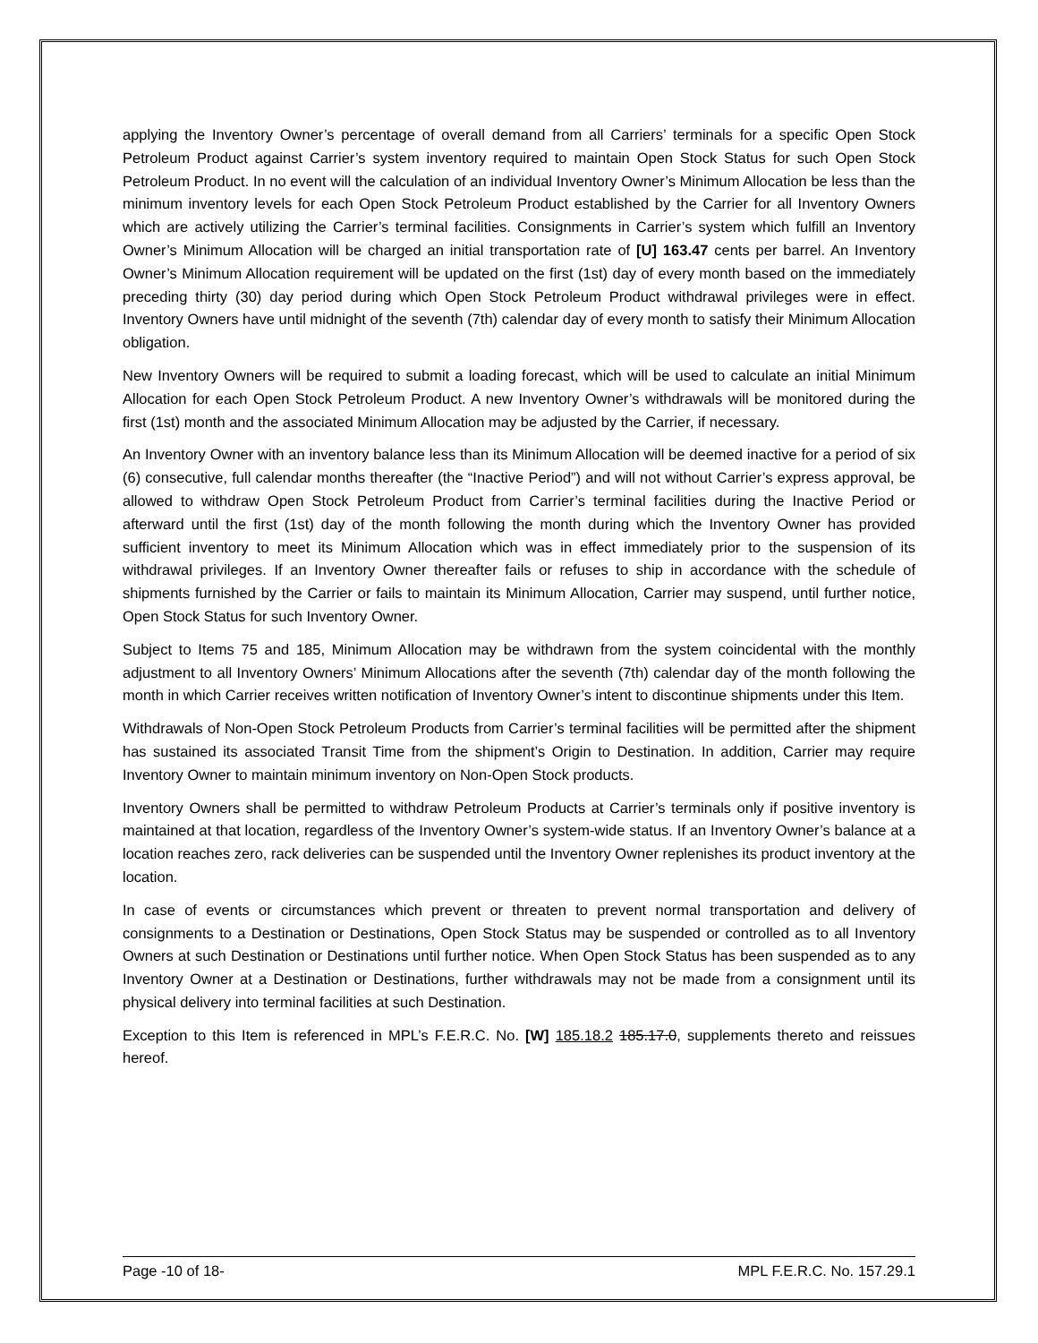applying the Inventory Owner’s percentage of overall demand from all Carriers’ terminals for a specific Open Stock Petroleum Product against Carrier’s system inventory required to maintain Open Stock Status for such Open Stock Petroleum Product. In no event will the calculation of an individual Inventory Owner’s Minimum Allocation be less than the minimum inventory levels for each Open Stock Petroleum Product established by the Carrier for all Inventory Owners which are actively utilizing the Carrier’s terminal facilities. Consignments in Carrier’s system which fulfill an Inventory Owner’s Minimum Allocation will be charged an initial transportation rate of [U] 163.47 cents per barrel. An Inventory Owner’s Minimum Allocation requirement will be updated on the first (1st) day of every month based on the immediately preceding thirty (30) day period during which Open Stock Petroleum Product withdrawal privileges were in effect. Inventory Owners have until midnight of the seventh (7th) calendar day of every month to satisfy their Minimum Allocation obligation.
New Inventory Owners will be required to submit a loading forecast, which will be used to calculate an initial Minimum Allocation for each Open Stock Petroleum Product. A new Inventory Owner’s withdrawals will be monitored during the first (1st) month and the associated Minimum Allocation may be adjusted by the Carrier, if necessary.
An Inventory Owner with an inventory balance less than its Minimum Allocation will be deemed inactive for a period of six (6) consecutive, full calendar months thereafter (the “Inactive Period”) and will not without Carrier’s express approval, be allowed to withdraw Open Stock Petroleum Product from Carrier’s terminal facilities during the Inactive Period or afterward until the first (1st) day of the month following the month during which the Inventory Owner has provided sufficient inventory to meet its Minimum Allocation which was in effect immediately prior to the suspension of its withdrawal privileges. If an Inventory Owner thereafter fails or refuses to ship in accordance with the schedule of shipments furnished by the Carrier or fails to maintain its Minimum Allocation, Carrier may suspend, until further notice, Open Stock Status for such Inventory Owner.
Subject to Items 75 and 185, Minimum Allocation may be withdrawn from the system coincidental with the monthly adjustment to all Inventory Owners’ Minimum Allocations after the seventh (7th) calendar day of the month following the month in which Carrier receives written notification of Inventory Owner’s intent to discontinue shipments under this Item.
Withdrawals of Non-Open Stock Petroleum Products from Carrier’s terminal facilities will be permitted after the shipment has sustained its associated Transit Time from the shipment’s Origin to Destination. In addition, Carrier may require Inventory Owner to maintain minimum inventory on Non-Open Stock products.
Inventory Owners shall be permitted to withdraw Petroleum Products at Carrier’s terminals only if positive inventory is maintained at that location, regardless of the Inventory Owner’s system-wide status. If an Inventory Owner’s balance at a location reaches zero, rack deliveries can be suspended until the Inventory Owner replenishes its product inventory at the location.
In case of events or circumstances which prevent or threaten to prevent normal transportation and delivery of consignments to a Destination or Destinations, Open Stock Status may be suspended or controlled as to all Inventory Owners at such Destination or Destinations until further notice. When Open Stock Status has been suspended as to any Inventory Owner at a Destination or Destinations, further withdrawals may not be made from a consignment until its physical delivery into terminal facilities at such Destination.
Exception to this Item is referenced in MPL’s F.E.R.C. No. [W] 185.18.2 185.17.0, supplements thereto and reissues hereof.
Page -10 of 18- MPL F.E.R.C. No. 157.29.1